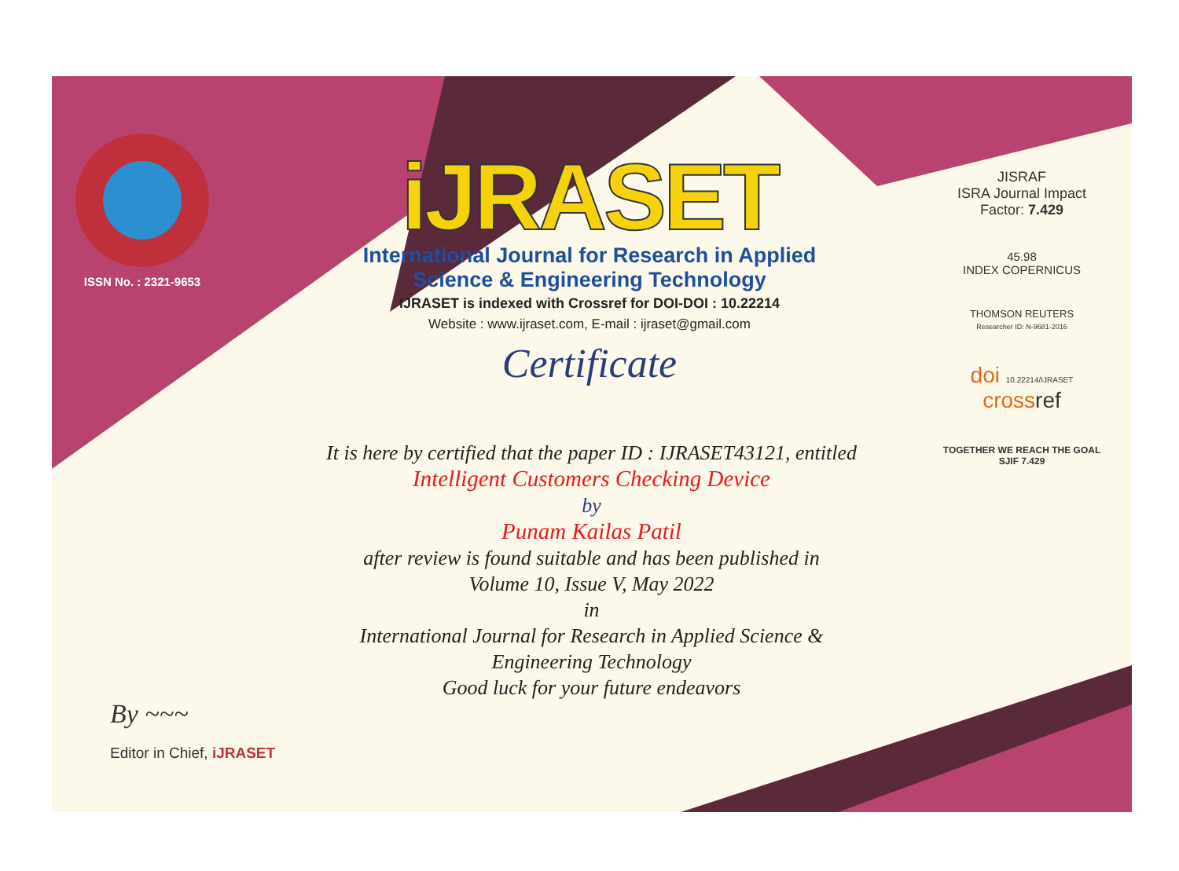ISSN No. : 2321-9653
iJRASET
International Journal for Research in Applied
Science & Engineering Technology
IJRASET is indexed with Crossref for DOI-DOI : 10.22214
Website : www.ijraset.com, E-mail : ijraset@gmail.com
Certificate
It is here by certified that the paper ID : IJRASET43121, entitled
Intelligent Customers Checking Device
by
Punam Kailas Patil
after review is found suitable and has been published in
Volume 10, Issue V, May 2022
in
International Journal for Research in Applied Science &
Engineering Technology
Good luck for your future endeavors
JISRAF
ISRA Journal Impact
Factor: 7.429
45.98
INDEX COPERNICUS
THOMSON REUTERS
Researcher ID: N-9681-2016
doi 10.22214/IJRASET
crossref
TOGETHER WE REACH THE GOAL
SJIF 7.429
By ~~~
Editor in Chief, iJRASET